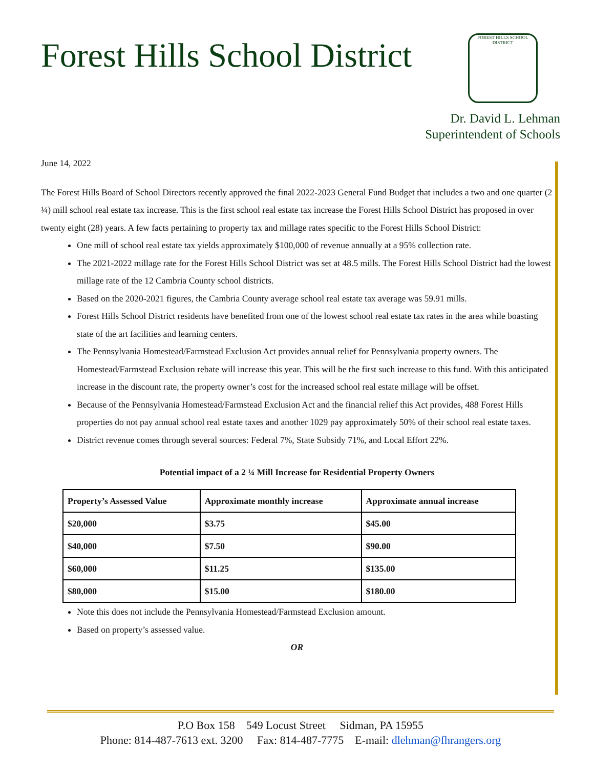Forest Hills School District
FOREST HILLS SCHOOL DISTRICT
Dr. David L. Lehman
Superintendent of Schools
June 14, 2022
The Forest Hills Board of School Directors recently approved the final 2022-2023 General Fund Budget that includes a two and one quarter (2 ¼) mill school real estate tax increase. This is the first school real estate tax increase the Forest Hills School District has proposed in over twenty eight (28) years. A few facts pertaining to property tax and millage rates specific to the Forest Hills School District:
One mill of school real estate tax yields approximately $100,000 of revenue annually at a 95% collection rate.
The 2021-2022 millage rate for the Forest Hills School District was set at 48.5 mills. The Forest Hills School District had the lowest millage rate of the 12 Cambria County school districts.
Based on the 2020-2021 figures, the Cambria County average school real estate tax average was 59.91 mills.
Forest Hills School District residents have benefited from one of the lowest school real estate tax rates in the area while boasting state of the art facilities and learning centers.
The Pennsylvania Homestead/Farmstead Exclusion Act provides annual relief for Pennsylvania property owners. The Homestead/Farmstead Exclusion rebate will increase this year. This will be the first such increase to this fund. With this anticipated increase in the discount rate, the property owner’s cost for the increased school real estate millage will be offset.
Because of the Pennsylvania Homestead/Farmstead Exclusion Act and the financial relief this Act provides, 488 Forest Hills properties do not pay annual school real estate taxes and another 1029 pay approximately 50% of their school real estate taxes.
District revenue comes through several sources: Federal 7%, State Subsidy 71%, and Local Effort 22%.
Potential impact of a 2 ¼ Mill Increase for Residential Property Owners
| Property’s Assessed Value | Approximate monthly increase | Approximate annual increase |
| --- | --- | --- |
| $20,000 | $3.75 | $45.00 |
| $40,000 | $7.50 | $90.00 |
| $60,000 | $11.25 | $135.00 |
| $80,000 | $15.00 | $180.00 |
Note this does not include the Pennsylvania Homestead/Farmstead Exclusion amount.
Based on property’s assessed value.
OR
P.O Box 158 549 Locust Street Sidman, PA 15955
Phone: 814-487-7613 ext. 3200 Fax: 814-487-7775 E-mail: dlehman@fhrangers.org